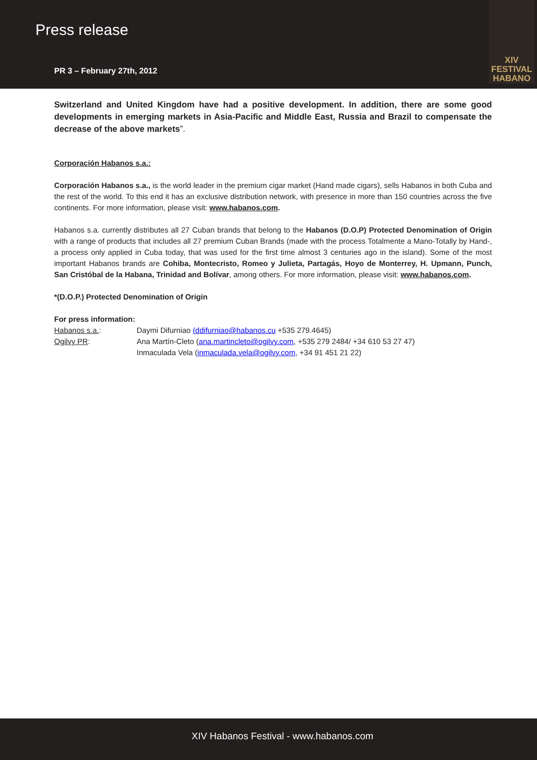Press release
PR 3 – February 27th, 2012
XIV
FESTIVAL
HABANO
Switzerland and United Kingdom have had a positive development. In addition, there are some good developments in emerging markets in Asia-Pacific and Middle East, Russia and Brazil to compensate the decrease of the above markets”.
Corporación Habanos s.a.:
Corporación Habanos s.a., is the world leader in the premium cigar market (Hand made cigars), sells Habanos in both Cuba and the rest of the world. To this end it has an exclusive distribution network, with presence in more than 150 countries across the five continents. For more information, please visit: www.habanos.com.
Habanos s.a. currently distributes all 27 Cuban brands that belong to the Habanos (D.O.P) Protected Denomination of Origin with a range of products that includes all 27 premium Cuban Brands (made with the process Totalmente a Mano-Totally by Hand-, a process only applied in Cuba today, that was used for the first time almost 3 centuries ago in the island). Some of the most important Habanos brands are Cohiba, Montecristo, Romeo y Julieta, Partagás, Hoyo de Monterrey, H. Upmann, Punch, San Cristóbal de la Habana, Trinidad and Bolívar, among others. For more information, please visit: www.habanos.com.
*(D.O.P.) Protected Denomination of Origin
For press information:
Habanos s.a.: Daymi Difurniao (ddifurniao@habanos.cu +535 279.4645)
Ogilvy PR: Ana Martín-Cleto (ana.martincleto@ogilvy.com, +535 279 2484/ +34 610 53 27 47)
Inmaculada Vela (inmaculada.vela@ogilvy.com, +34 91 451 21 22)
XIV Habanos Festival - www.habanos.com